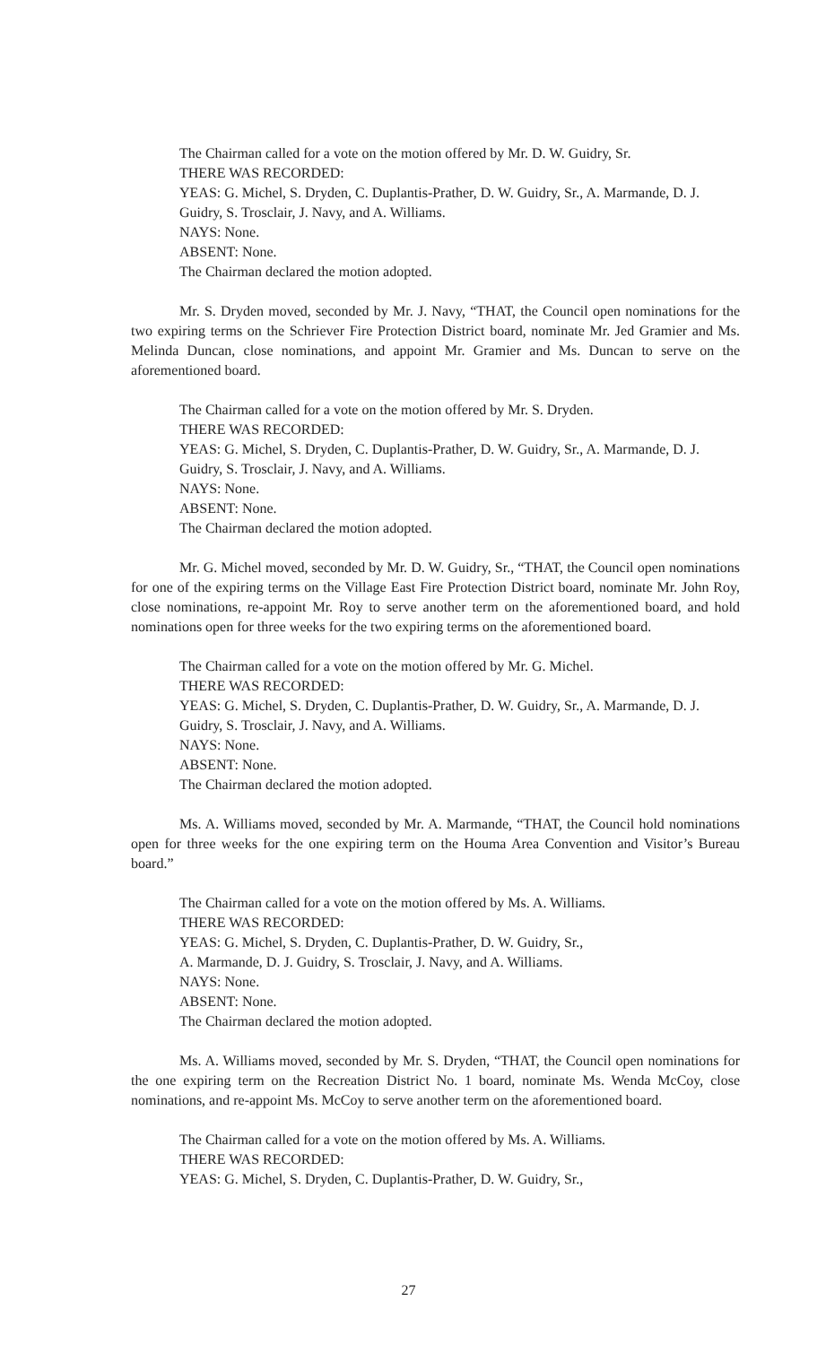The Chairman called for a vote on the motion offered by Mr. D. W. Guidry, Sr.
THERE WAS RECORDED:
YEAS: G. Michel, S. Dryden, C. Duplantis-Prather, D. W. Guidry, Sr., A. Marmande, D. J. Guidry, S. Trosclair, J. Navy, and A. Williams.
NAYS: None.
ABSENT: None.
The Chairman declared the motion adopted.
Mr. S. Dryden moved, seconded by Mr. J. Navy, “THAT, the Council open nominations for the two expiring terms on the Schriever Fire Protection District board, nominate Mr. Jed Gramier and Ms. Melinda Duncan, close nominations, and appoint Mr. Gramier and Ms. Duncan to serve on the aforementioned board.
The Chairman called for a vote on the motion offered by Mr. S. Dryden.
THERE WAS RECORDED:
YEAS: G. Michel, S. Dryden, C. Duplantis-Prather, D. W. Guidry, Sr., A. Marmande, D. J. Guidry, S. Trosclair, J. Navy, and A. Williams.
NAYS: None.
ABSENT: None.
The Chairman declared the motion adopted.
Mr. G. Michel moved, seconded by Mr. D. W. Guidry, Sr., “THAT, the Council open nominations for one of the expiring terms on the Village East Fire Protection District board, nominate Mr. John Roy, close nominations, re-appoint Mr. Roy to serve another term on the aforementioned board, and hold nominations open for three weeks for the two expiring terms on the aforementioned board.
The Chairman called for a vote on the motion offered by Mr. G. Michel.
THERE WAS RECORDED:
YEAS: G. Michel, S. Dryden, C. Duplantis-Prather, D. W. Guidry, Sr., A. Marmande, D. J. Guidry, S. Trosclair, J. Navy, and A. Williams.
NAYS: None.
ABSENT: None.
The Chairman declared the motion adopted.
Ms. A. Williams moved, seconded by Mr. A. Marmande, “THAT, the Council hold nominations open for three weeks for the one expiring term on the Houma Area Convention and Visitor’s Bureau board.”
The Chairman called for a vote on the motion offered by Ms. A. Williams.
THERE WAS RECORDED:
YEAS: G. Michel, S. Dryden, C. Duplantis-Prather, D. W. Guidry, Sr.,
A. Marmande, D. J. Guidry, S. Trosclair, J. Navy, and A. Williams.
NAYS: None.
ABSENT: None.
The Chairman declared the motion adopted.
Ms. A. Williams moved, seconded by Mr. S. Dryden, “THAT, the Council open nominations for the one expiring term on the Recreation District No. 1 board, nominate Ms. Wenda McCoy, close nominations, and re-appoint Ms. McCoy to serve another term on the aforementioned board.
The Chairman called for a vote on the motion offered by Ms. A. Williams.
THERE WAS RECORDED:
YEAS: G. Michel, S. Dryden, C. Duplantis-Prather, D. W. Guidry, Sr.,
27